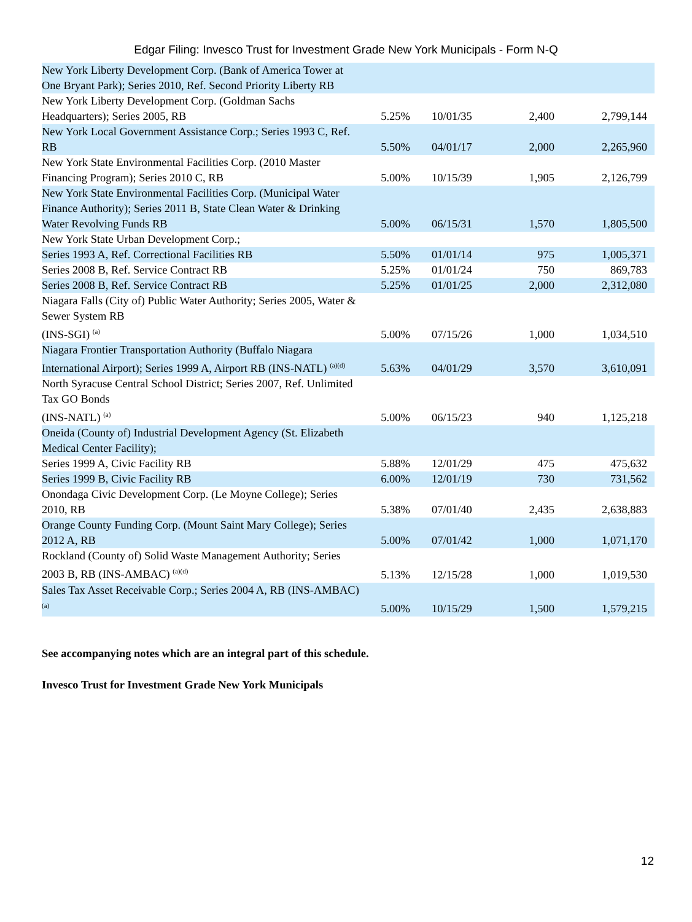Edgar Filing: Invesco Trust for Investment Grade New York Municipals - Form N-Q
| New York Liberty Development Corp. (Bank of America Tower at One Bryant Park); Series 2010, Ref. Second Priority Liberty RB | | | | |
| New York Liberty Development Corp. (Goldman Sachs Headquarters); Series 2005, RB | 5.25% | 10/01/35 | 2,400 | 2,799,144 |
| New York Local Government Assistance Corp.; Series 1993 C, Ref. RB | 5.50% | 04/01/17 | 2,000 | 2,265,960 |
| New York State Environmental Facilities Corp. (2010 Master Financing Program); Series 2010 C, RB | 5.00% | 10/15/39 | 1,905 | 2,126,799 |
| New York State Environmental Facilities Corp. (Municipal Water Finance Authority); Series 2011 B, State Clean Water & Drinking Water Revolving Funds RB | 5.00% | 06/15/31 | 1,570 | 1,805,500 |
| New York State Urban Development Corp.; | | | | |
| Series 1993 A, Ref. Correctional Facilities RB | 5.50% | 01/01/14 | 975 | 1,005,371 |
| Series 2008 B, Ref. Service Contract RB | 5.25% | 01/01/24 | 750 | 869,783 |
| Series 2008 B, Ref. Service Contract RB | 5.25% | 01/01/25 | 2,000 | 2,312,080 |
| Niagara Falls (City of) Public Water Authority; Series 2005, Water & Sewer System RB (INS-SGI) <sup>(a)</sup> | 5.00% | 07/15/26 | 1,000 | 1,034,510 |
| Niagara Frontier Transportation Authority (Buffalo Niagara International Airport); Series 1999 A, Airport RB (INS-NATL) <sup>(a)(d)</sup> | 5.63% | 04/01/29 | 3,570 | 3,610,091 |
| North Syracuse Central School District; Series 2007, Ref. Unlimited Tax GO Bonds (INS-NATL) <sup>(a)</sup> | 5.00% | 06/15/23 | 940 | 1,125,218 |
| Oneida (County of) Industrial Development Agency (St. Elizabeth Medical Center Facility); | | | | |
| Series 1999 A, Civic Facility RB | 5.88% | 12/01/29 | 475 | 475,632 |
| Series 1999 B, Civic Facility RB | 6.00% | 12/01/19 | 730 | 731,562 |
| Onondaga Civic Development Corp. (Le Moyne College); Series 2010, RB | 5.38% | 07/01/40 | 2,435 | 2,638,883 |
| Orange County Funding Corp. (Mount Saint Mary College); Series 2012 A, RB | 5.00% | 07/01/42 | 1,000 | 1,071,170 |
| Rockland (County of) Solid Waste Management Authority; Series 2003 B, RB (INS-AMBAC) <sup>(a)(d)</sup> | 5.13% | 12/15/28 | 1,000 | 1,019,530 |
| Sales Tax Asset Receivable Corp.; Series 2004 A, RB (INS-AMBAC) <sup>(a)</sup> | 5.00% | 10/15/29 | 1,500 | 1,579,215 |
See accompanying notes which are an integral part of this schedule.
Invesco Trust for Investment Grade New York Municipals
12